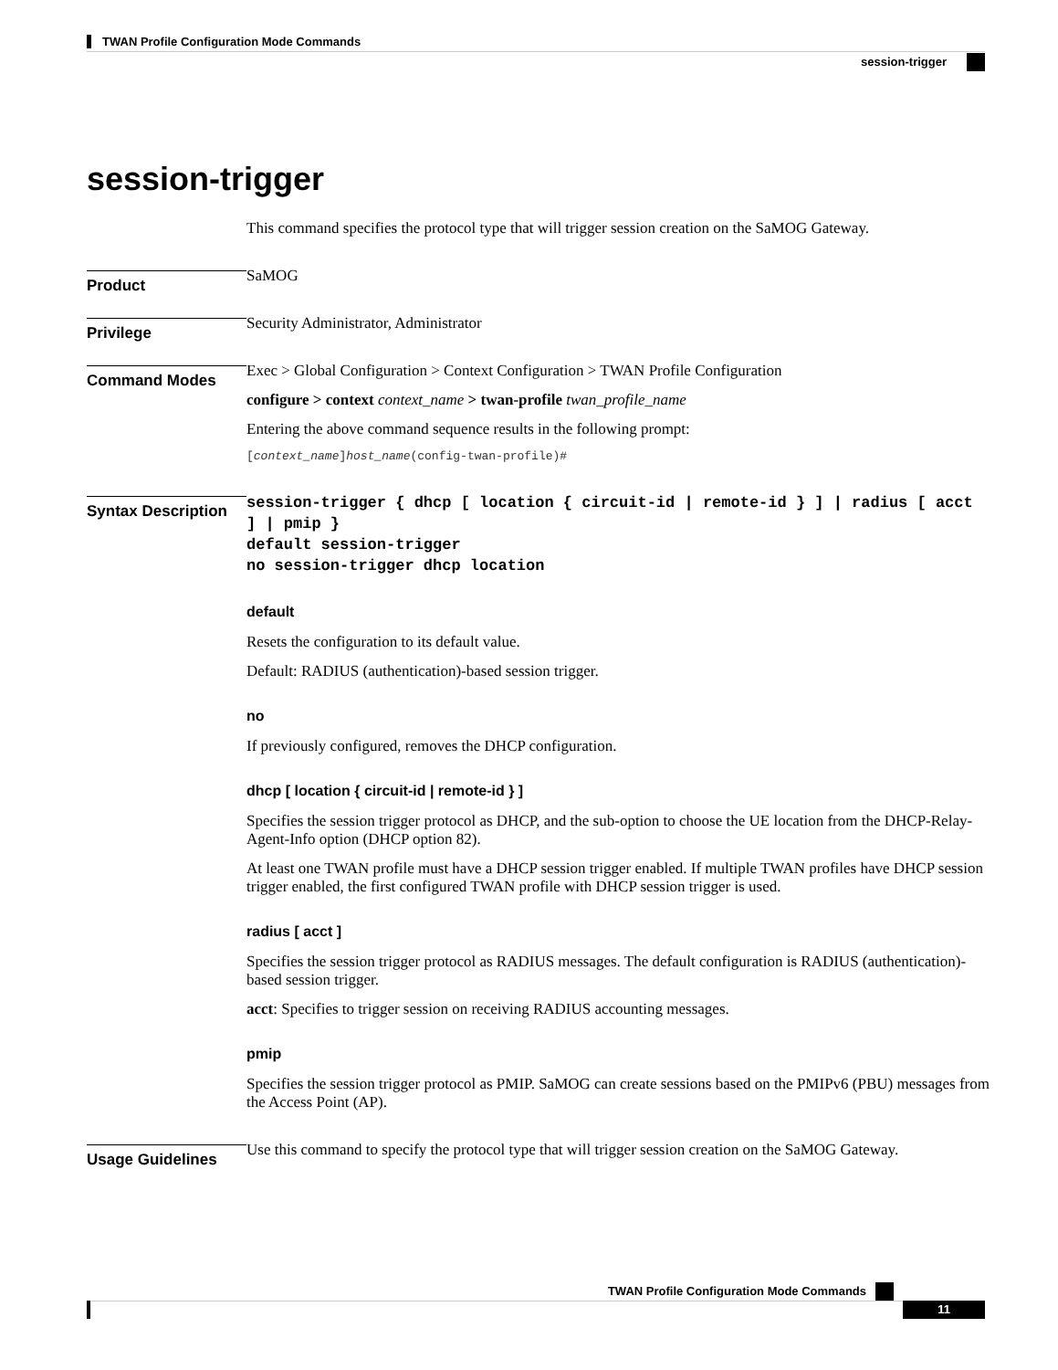TWAN Profile Configuration Mode Commands
session-trigger
session-trigger
This command specifies the protocol type that will trigger session creation on the SaMOG Gateway.
Product
SaMOG
Privilege
Security Administrator, Administrator
Command Modes
Exec > Global Configuration > Context Configuration > TWAN Profile Configuration
configure > context context_name > twan-profile twan_profile_name
Entering the above command sequence results in the following prompt:
[context_name]host_name(config-twan-profile)#
Syntax Description
session-trigger { dhcp [ location { circuit-id | remote-id } ] | radius [ acct ] | pmip }
default session-trigger
no session-trigger dhcp location
default
Resets the configuration to its default value.
Default: RADIUS (authentication)-based session trigger.
no
If previously configured, removes the DHCP configuration.
dhcp [ location { circuit-id | remote-id } ]
Specifies the session trigger protocol as DHCP, and the sub-option to choose the UE location from the DHCP-Relay-Agent-Info option (DHCP option 82).
At least one TWAN profile must have a DHCP session trigger enabled. If multiple TWAN profiles have DHCP session trigger enabled, the first configured TWAN profile with DHCP session trigger is used.
radius [ acct ]
Specifies the session trigger protocol as RADIUS messages. The default configuration is RADIUS (authentication)-based session trigger.
acct: Specifies to trigger session on receiving RADIUS accounting messages.
pmip
Specifies the session trigger protocol as PMIP. SaMOG can create sessions based on the PMIPv6 (PBU) messages from the Access Point (AP).
Usage Guidelines
Use this command to specify the protocol type that will trigger session creation on the SaMOG Gateway.
TWAN Profile Configuration Mode Commands
11